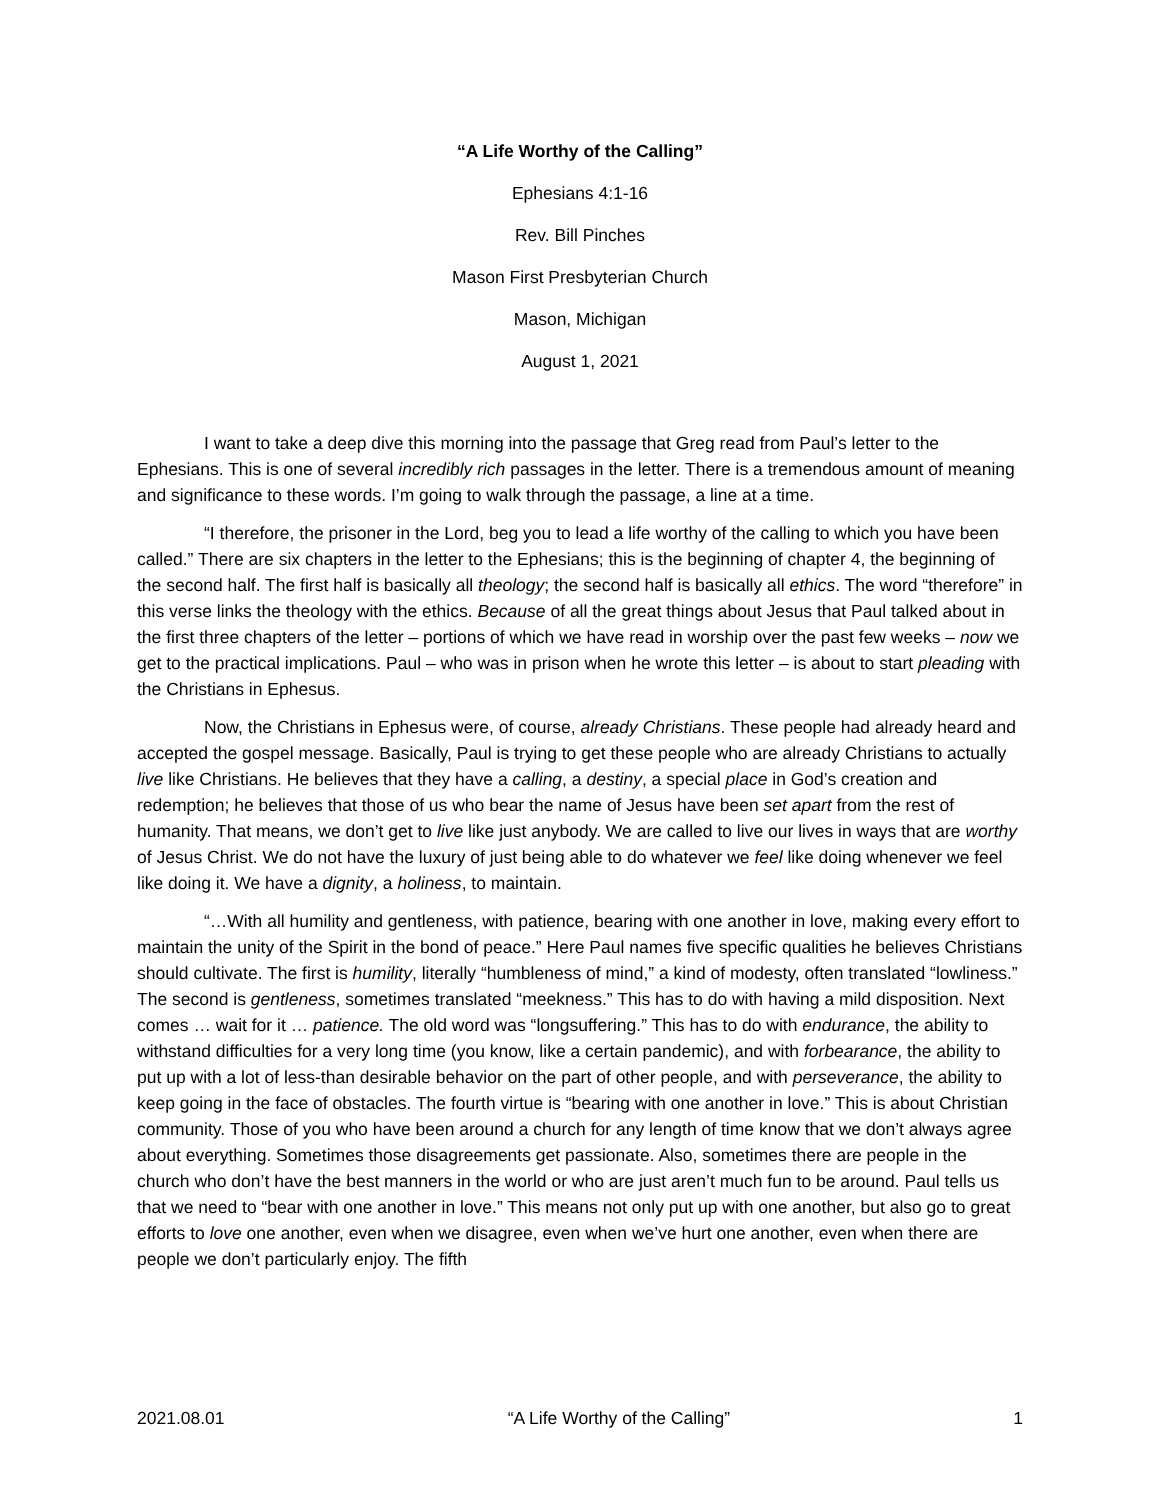“A Life Worthy of the Calling”
Ephesians 4:1-16
Rev. Bill Pinches
Mason First Presbyterian Church
Mason, Michigan
August 1, 2021
I want to take a deep dive this morning into the passage that Greg read from Paul’s letter to the Ephesians. This is one of several incredibly rich passages in the letter. There is a tremendous amount of meaning and significance to these words. I’m going to walk through the passage, a line at a time.
“I therefore, the prisoner in the Lord, beg you to lead a life worthy of the calling to which you have been called.” There are six chapters in the letter to the Ephesians; this is the beginning of chapter 4, the beginning of the second half. The first half is basically all theology; the second half is basically all ethics. The word “therefore” in this verse links the theology with the ethics. Because of all the great things about Jesus that Paul talked about in the first three chapters of the letter – portions of which we have read in worship over the past few weeks – now we get to the practical implications. Paul – who was in prison when he wrote this letter – is about to start pleading with the Christians in Ephesus.
Now, the Christians in Ephesus were, of course, already Christians. These people had already heard and accepted the gospel message. Basically, Paul is trying to get these people who are already Christians to actually live like Christians. He believes that they have a calling, a destiny, a special place in God’s creation and redemption; he believes that those of us who bear the name of Jesus have been set apart from the rest of humanity. That means, we don’t get to live like just anybody. We are called to live our lives in ways that are worthy of Jesus Christ. We do not have the luxury of just being able to do whatever we feel like doing whenever we feel like doing it. We have a dignity, a holiness, to maintain.
“…With all humility and gentleness, with patience, bearing with one another in love, making every effort to maintain the unity of the Spirit in the bond of peace.” Here Paul names five specific qualities he believes Christians should cultivate. The first is humility, literally “humbleness of mind,” a kind of modesty, often translated “lowliness.” The second is gentleness, sometimes translated “meekness.” This has to do with having a mild disposition. Next comes … wait for it … patience. The old word was “longsuffering.” This has to do with endurance, the ability to withstand difficulties for a very long time (you know, like a certain pandemic), and with forbearance, the ability to put up with a lot of less-than desirable behavior on the part of other people, and with perseverance, the ability to keep going in the face of obstacles. The fourth virtue is “bearing with one another in love.” This is about Christian community. Those of you who have been around a church for any length of time know that we don’t always agree about everything. Sometimes those disagreements get passionate. Also, sometimes there are people in the church who don’t have the best manners in the world or who are just aren’t much fun to be around. Paul tells us that we need to “bear with one another in love.” This means not only put up with one another, but also go to great efforts to love one another, even when we disagree, even when we’ve hurt one another, even when there are people we don’t particularly enjoy. The fifth
2021.08.01 “A Life Worthy of the Calling” 1